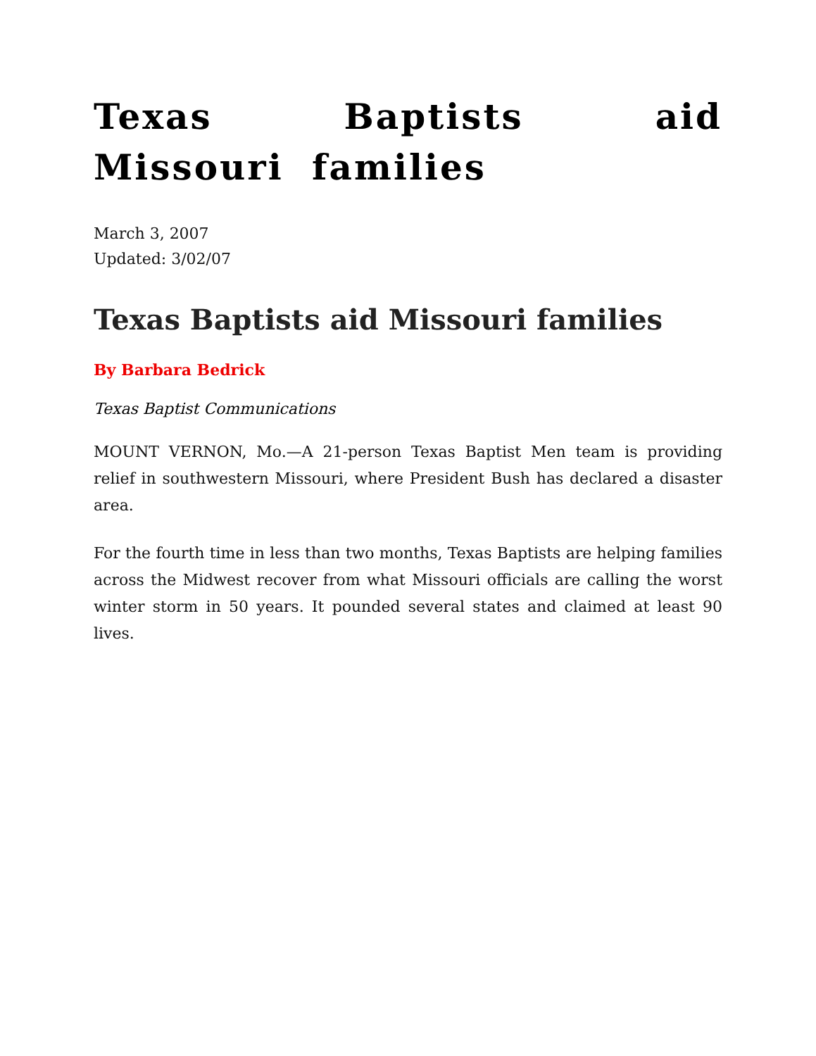Texas Baptists aid Missouri families
March 3, 2007
Updated: 3/02/07
Texas Baptists aid Missouri families
By Barbara Bedrick
Texas Baptist Communications
MOUNT VERNON, Mo.—A 21-person Texas Baptist Men team is providing relief in southwestern Missouri, where President Bush has declared a disaster area.
For the fourth time in less than two months, Texas Baptists are helping families across the Midwest recover from what Missouri officials are calling the worst winter storm in 50 years. It pounded several states and claimed at least 90 lives.